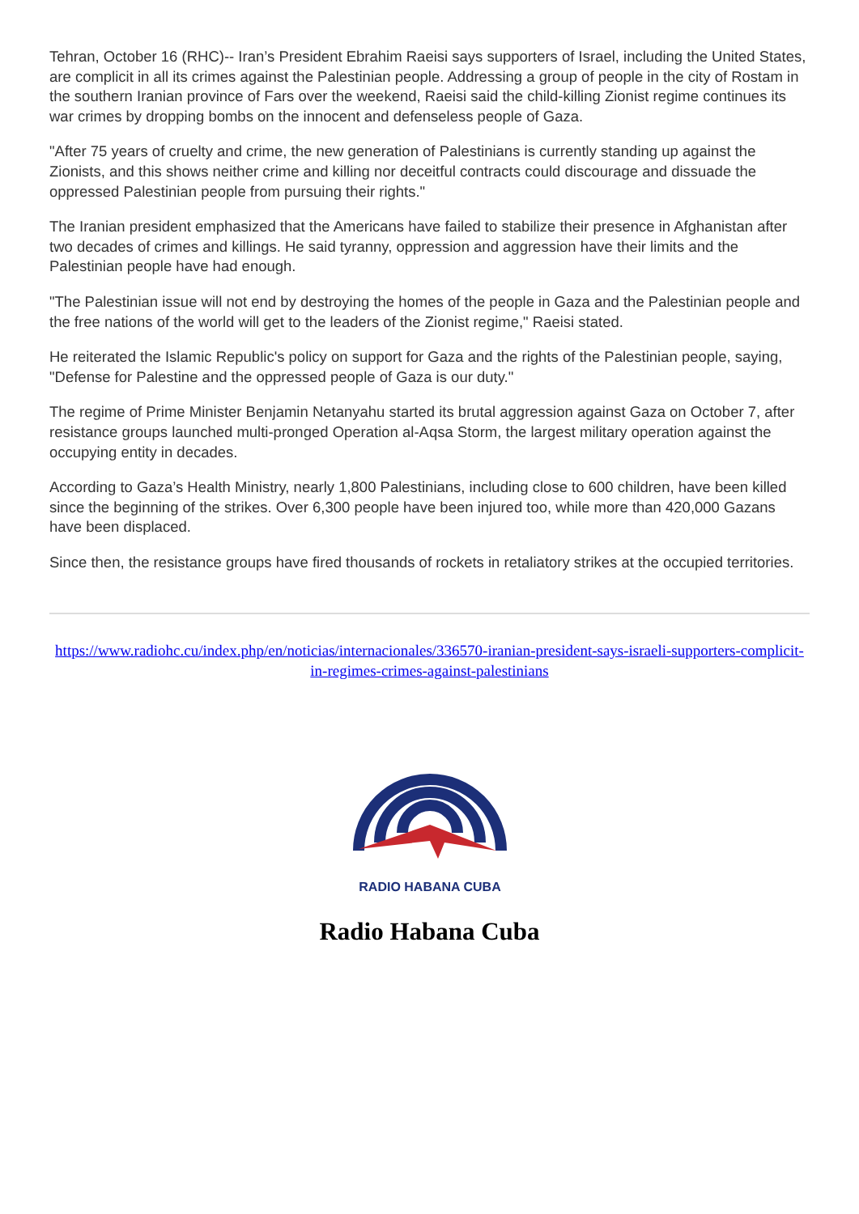Tehran, October 16 (RHC)-- Iran’s President Ebrahim Raeisi says supporters of Israel, including the United States, are complicit in all its crimes against the Palestinian people. Addressing a group of people in the city of Rostam in the southern Iranian province of Fars over the weekend, Raeisi said the child-killing Zionist regime continues its war crimes by dropping bombs on the innocent and defenseless people of Gaza.
"After 75 years of cruelty and crime, the new generation of Palestinians is currently standing up against the Zionists, and this shows neither crime and killing nor deceitful contracts could discourage and dissuade the oppressed Palestinian people from pursuing their rights."
The Iranian president emphasized that the Americans have failed to stabilize their presence in Afghanistan after two decades of crimes and killings. He said tyranny, oppression and aggression have their limits and the Palestinian people have had enough.
"The Palestinian issue will not end by destroying the homes of the people in Gaza and the Palestinian people and the free nations of the world will get to the leaders of the Zionist regime," Raeisi stated.
He reiterated the Islamic Republic's policy on support for Gaza and the rights of the Palestinian people, saying, "Defense for Palestine and the oppressed people of Gaza is our duty."
The regime of Prime Minister Benjamin Netanyahu started its brutal aggression against Gaza on October 7, after resistance groups launched multi-pronged Operation al-Aqsa Storm, the largest military operation against the occupying entity in decades.
According to Gaza’s Health Ministry, nearly 1,800 Palestinians, including close to 600 children, have been killed since the beginning of the strikes. Over 6,300 people have been injured too, while more than 420,000 Gazans have been displaced.
Since then, the resistance groups have fired thousands of rockets in retaliatory strikes at the occupied territories.
https://www.radiohc.cu/index.php/en/noticias/internacionales/336570-iranian-president-says-israeli-supporters-complicit-in-regimes-crimes-against-palestinians
RADIO HABANA CUBA
Radio Habana Cuba